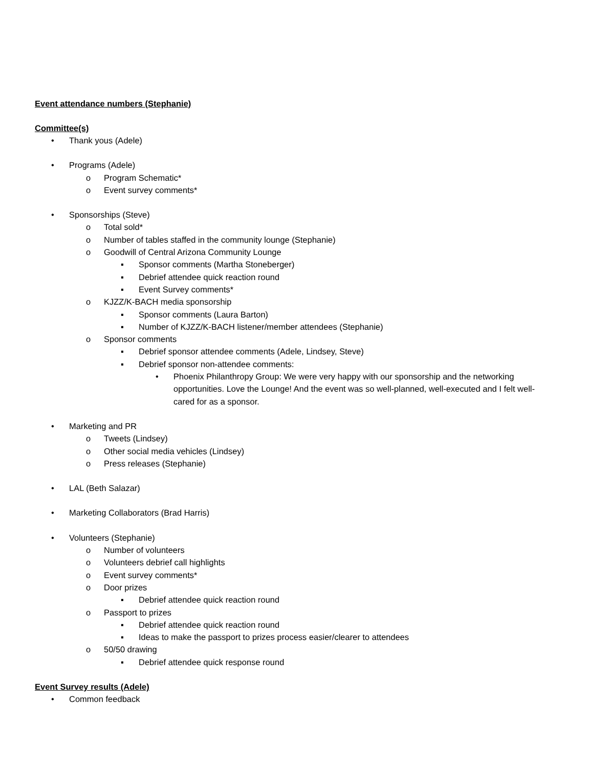Event attendance numbers (Stephanie)
Committee(s)
• Thank yous (Adele)
• Programs (Adele)
o Program Schematic*
o Event survey comments*
• Sponsorships (Steve)
o Total sold*
o Number of tables staffed in the community lounge (Stephanie)
o Goodwill of Central Arizona Community Lounge
▪ Sponsor comments (Martha Stoneberger)
▪ Debrief attendee quick reaction round
▪ Event Survey comments*
o KJZZ/K-BACH media sponsorship
▪ Sponsor comments (Laura Barton)
▪ Number of KJZZ/K-BACH listener/member attendees (Stephanie)
o Sponsor comments
▪ Debrief sponsor attendee comments (Adele, Lindsey, Steve)
▪ Debrief sponsor non-attendee comments:
• Phoenix Philanthropy Group: We were very happy with our sponsorship and the networking opportunities. Love the Lounge! And the event was so well-planned, well-executed and I felt well-cared for as a sponsor.
• Marketing and PR
o Tweets (Lindsey)
o Other social media vehicles (Lindsey)
o Press releases (Stephanie)
• LAL (Beth Salazar)
• Marketing Collaborators (Brad Harris)
• Volunteers (Stephanie)
o Number of volunteers
o Volunteers debrief call highlights
o Event survey comments*
o Door prizes
▪ Debrief attendee quick reaction round
o Passport to prizes
▪ Debrief attendee quick reaction round
▪ Ideas to make the passport to prizes process easier/clearer to attendees
o 50/50 drawing
▪ Debrief attendee quick response round
Event Survey results (Adele)
• Common feedback